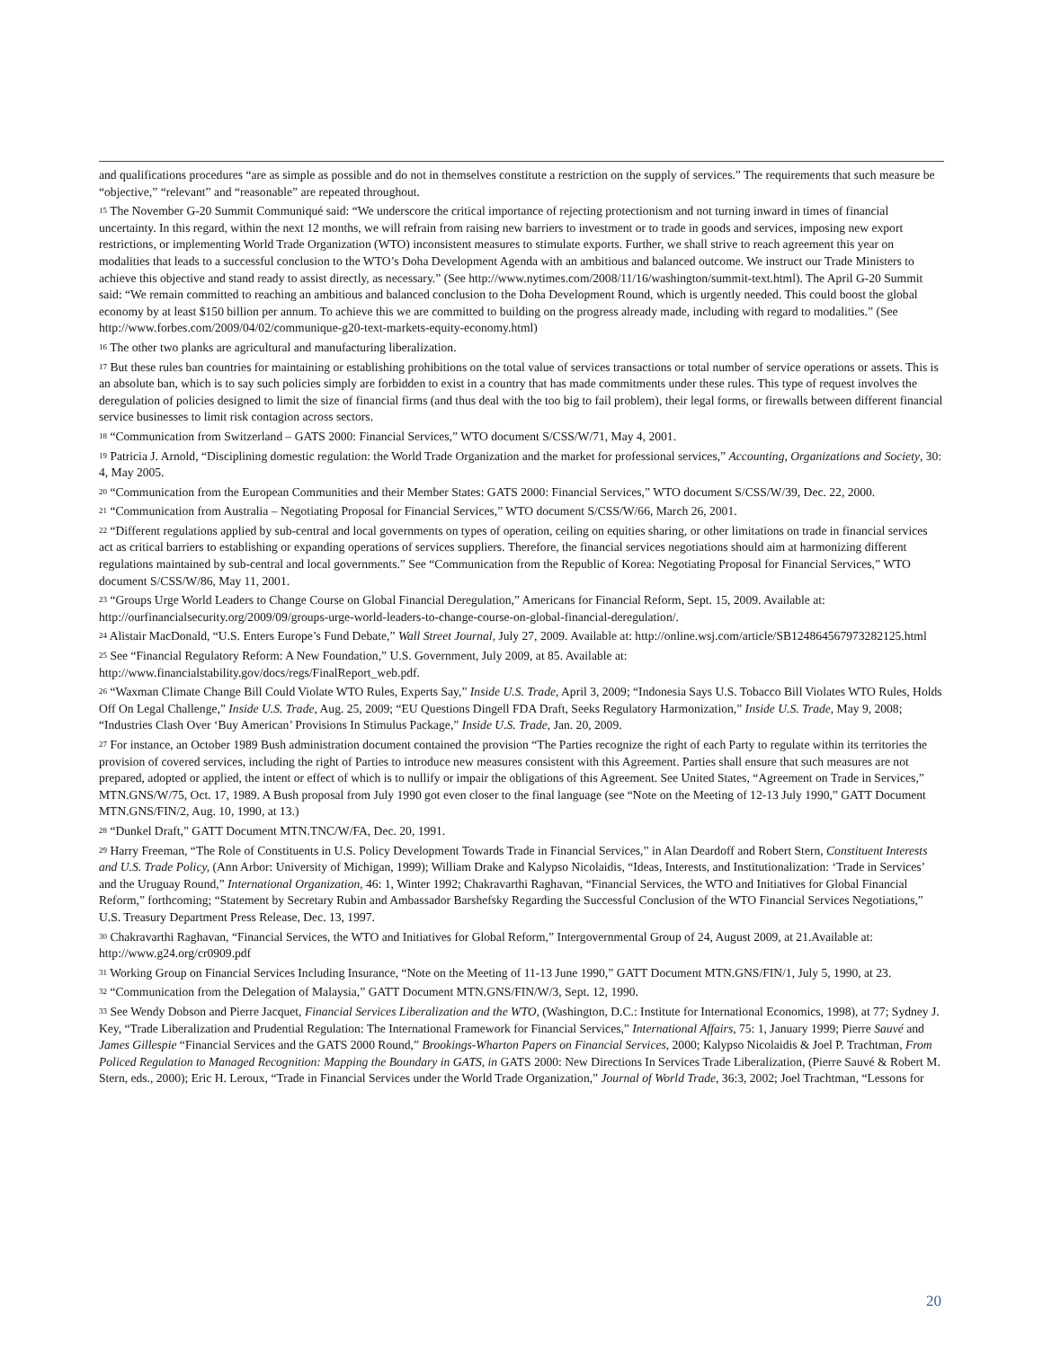and qualifications procedures “are as simple as possible and do not in themselves constitute a restriction on the supply of services.” The requirements that such measure be “objective,” “relevant” and “reasonable” are repeated throughout.
<sup>15</sup> The November G-20 Summit Communiqué said: “We underscore the critical importance of rejecting protectionism and not turning inward in times of financial uncertainty. In this regard, within the next 12 months, we will refrain from raising new barriers to investment or to trade in goods and services, imposing new export restrictions, or implementing World Trade Organization (WTO) inconsistent measures to stimulate exports. Further, we shall strive to reach agreement this year on modalities that leads to a successful conclusion to the WTO’s Doha Development Agenda with an ambitious and balanced outcome. We instruct our Trade Ministers to achieve this objective and stand ready to assist directly, as necessary.” (See http://www.nytimes.com/2008/11/16/washington/summit-text.html). The April G-20 Summit said: “We remain committed to reaching an ambitious and balanced conclusion to the Doha Development Round, which is urgently needed. This could boost the global economy by at least $150 billion per annum. To achieve this we are committed to building on the progress already made, including with regard to modalities.” (See http://www.forbes.com/2009/04/02/communique-g20-text-markets-equity-economy.html)
<sup>16</sup> The other two planks are agricultural and manufacturing liberalization.
<sup>17</sup> But these rules ban countries for maintaining or establishing prohibitions on the total value of services transactions or total number of service operations or assets. This is an absolute ban, which is to say such policies simply are forbidden to exist in a country that has made commitments under these rules. This type of request involves the deregulation of policies designed to limit the size of financial firms (and thus deal with the too big to fail problem), their legal forms, or firewalls between different financial service businesses to limit risk contagion across sectors.
<sup>18</sup> “Communication from Switzerland – GATS 2000: Financial Services,” WTO document S/CSS/W/71, May 4, 2001.
<sup>19</sup> Patricia J. Arnold, “Disciplining domestic regulation: the World Trade Organization and the market for professional services,” Accounting, Organizations and Society, 30: 4, May 2005.
<sup>20</sup> “Communication from the European Communities and their Member States: GATS 2000: Financial Services,” WTO document S/CSS/W/39, Dec. 22, 2000.
<sup>21</sup> “Communication from Australia – Negotiating Proposal for Financial Services,” WTO document S/CSS/W/66, March 26, 2001.
<sup>22</sup> “Different regulations applied by sub-central and local governments on types of operation, ceiling on equities sharing, or other limitations on trade in financial services act as critical barriers to establishing or expanding operations of services suppliers. Therefore, the financial services negotiations should aim at harmonizing different regulations maintained by sub-central and local governments.” See “Communication from the Republic of Korea: Negotiating Proposal for Financial Services,” WTO document S/CSS/W/86, May 11, 2001.
<sup>23</sup> “Groups Urge World Leaders to Change Course on Global Financial Deregulation,” Americans for Financial Reform, Sept. 15, 2009. Available at: http://ourfinancialsecurity.org/2009/09/groups-urge-world-leaders-to-change-course-on-global-financial-deregulation/.
<sup>24</sup> Alistair MacDonald, “U.S. Enters Europe’s Fund Debate,” Wall Street Journal, July 27, 2009. Available at: http://online.wsj.com/article/SB124864567973282125.html
<sup>25</sup> See “Financial Regulatory Reform: A New Foundation,” U.S. Government, July 2009, at 85. Available at: http://www.financialstability.gov/docs/regs/FinalReport_web.pdf.
<sup>26</sup> “Waxman Climate Change Bill Could Violate WTO Rules, Experts Say,” Inside U.S. Trade, April 3, 2009; “Indonesia Says U.S. Tobacco Bill Violates WTO Rules, Holds Off On Legal Challenge,” Inside U.S. Trade, Aug. 25, 2009; “EU Questions Dingell FDA Draft, Seeks Regulatory Harmonization,” Inside U.S. Trade, May 9, 2008; “Industries Clash Over ‘Buy American’ Provisions In Stimulus Package,” Inside U.S. Trade, Jan. 20, 2009.
<sup>27</sup> For instance, an October 1989 Bush administration document contained the provision “The Parties recognize the right of each Party to regulate within its territories the provision of covered services, including the right of Parties to introduce new measures consistent with this Agreement. Parties shall ensure that such measures are not prepared, adopted or applied, the intent or effect of which is to nullify or impair the obligations of this Agreement. See United States, “Agreement on Trade in Services,” MTN.GNS/W/75, Oct. 17, 1989. A Bush proposal from July 1990 got even closer to the final language (see “Note on the Meeting of 12-13 July 1990,” GATT Document MTN.GNS/FIN/2, Aug. 10, 1990, at 13.)
<sup>28</sup> “Dunkel Draft,” GATT Document MTN.TNC/W/FA, Dec. 20, 1991.
<sup>29</sup> Harry Freeman, “The Role of Constituents in U.S. Policy Development Towards Trade in Financial Services,” in Alan Deardoff and Robert Stern, Constituent Interests and U.S. Trade Policy, (Ann Arbor: University of Michigan, 1999); William Drake and Kalypso Nicolaidis, “Ideas, Interests, and Institutionalization: ‘Trade in Services’ and the Uruguay Round,” International Organization, 46: 1, Winter 1992; Chakravarthi Raghavan, “Financial Services, the WTO and Initiatives for Global Financial Reform,” forthcoming; “Statement by Secretary Rubin and Ambassador Barshefsky Regarding the Successful Conclusion of the WTO Financial Services Negotiations,” U.S. Treasury Department Press Release, Dec. 13, 1997.
<sup>30</sup> Chakravarthi Raghavan, “Financial Services, the WTO and Initiatives for Global Reform,” Intergovernmental Group of 24, August 2009, at 21.Available at: http://www.g24.org/cr0909.pdf
<sup>31</sup> Working Group on Financial Services Including Insurance, “Note on the Meeting of 11-13 June 1990,” GATT Document MTN.GNS/FIN/1, July 5, 1990, at 23.
<sup>32</sup> “Communication from the Delegation of Malaysia,” GATT Document MTN.GNS/FIN/W/3, Sept. 12, 1990.
<sup>33</sup> See Wendy Dobson and Pierre Jacquet, Financial Services Liberalization and the WTO, (Washington, D.C.: Institute for International Economics, 1998), at 77; Sydney J. Key, “Trade Liberalization and Prudential Regulation: The International Framework for Financial Services,” International Affairs, 75: 1, January 1999; Pierre Sauvé and James Gillespie “Financial Services and the GATS 2000 Round,” Brookings-Wharton Papers on Financial Services, 2000; Kalypso Nicolaidis & Joel P. Trachtman, From Policed Regulation to Managed Recognition: Mapping the Boundary in GATS, in GATS 2000: New Directions In Services Trade Liberalization, (Pierre Sauvé & Robert M. Stern, eds., 2000); Eric H. Leroux, “Trade in Financial Services under the World Trade Organization,” Journal of World Trade, 36:3, 2002; Joel Trachtman, “Lessons for
20